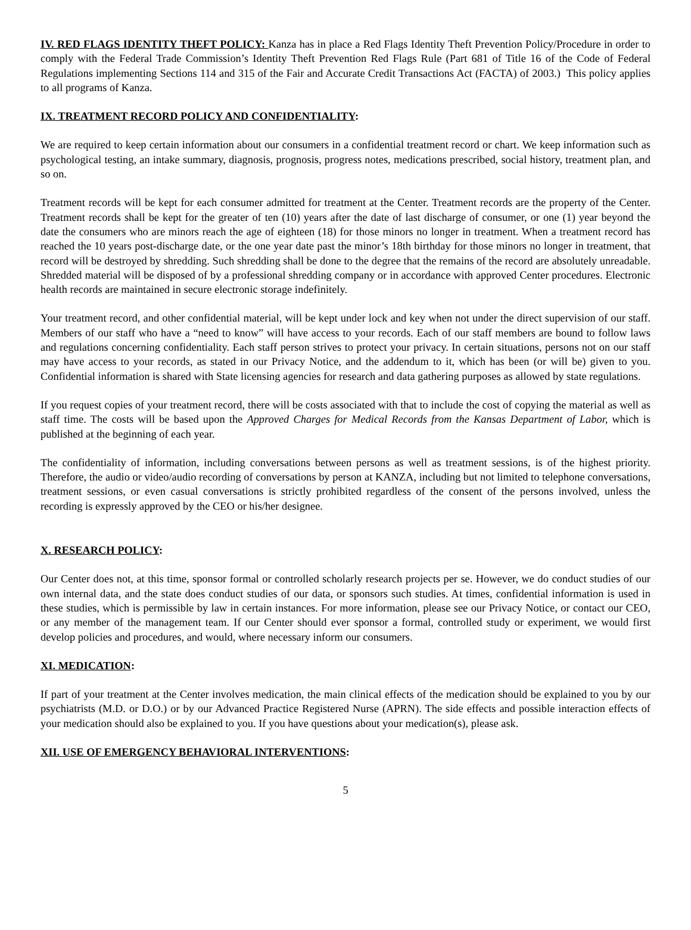IV. RED FLAGS IDENTITY THEFT POLICY: Kanza has in place a Red Flags Identity Theft Prevention Policy/Procedure in order to comply with the Federal Trade Commission’s Identity Theft Prevention Red Flags Rule (Part 681 of Title 16 of the Code of Federal Regulations implementing Sections 114 and 315 of the Fair and Accurate Credit Transactions Act (FACTA) of 2003.) This policy applies to all programs of Kanza.
IX. TREATMENT RECORD POLICY AND CONFIDENTIALITY:
We are required to keep certain information about our consumers in a confidential treatment record or chart. We keep information such as psychological testing, an intake summary, diagnosis, prognosis, progress notes, medications prescribed, social history, treatment plan, and so on.
Treatment records will be kept for each consumer admitted for treatment at the Center. Treatment records are the property of the Center. Treatment records shall be kept for the greater of ten (10) years after the date of last discharge of consumer, or one (1) year beyond the date the consumers who are minors reach the age of eighteen (18) for those minors no longer in treatment. When a treatment record has reached the 10 years post-discharge date, or the one year date past the minor’s 18th birthday for those minors no longer in treatment, that record will be destroyed by shredding. Such shredding shall be done to the degree that the remains of the record are absolutely unreadable. Shredded material will be disposed of by a professional shredding company or in accordance with approved Center procedures. Electronic health records are maintained in secure electronic storage indefinitely.
Your treatment record, and other confidential material, will be kept under lock and key when not under the direct supervision of our staff. Members of our staff who have a “need to know” will have access to your records. Each of our staff members are bound to follow laws and regulations concerning confidentiality. Each staff person strives to protect your privacy. In certain situations, persons not on our staff may have access to your records, as stated in our Privacy Notice, and the addendum to it, which has been (or will be) given to you. Confidential information is shared with State licensing agencies for research and data gathering purposes as allowed by state regulations.
If you request copies of your treatment record, there will be costs associated with that to include the cost of copying the material as well as staff time. The costs will be based upon the Approved Charges for Medical Records from the Kansas Department of Labor, which is published at the beginning of each year.
The confidentiality of information, including conversations between persons as well as treatment sessions, is of the highest priority. Therefore, the audio or video/audio recording of conversations by person at KANZA, including but not limited to telephone conversations, treatment sessions, or even casual conversations is strictly prohibited regardless of the consent of the persons involved, unless the recording is expressly approved by the CEO or his/her designee.
X. RESEARCH POLICY:
Our Center does not, at this time, sponsor formal or controlled scholarly research projects per se. However, we do conduct studies of our own internal data, and the state does conduct studies of our data, or sponsors such studies. At times, confidential information is used in these studies, which is permissible by law in certain instances. For more information, please see our Privacy Notice, or contact our CEO, or any member of the management team. If our Center should ever sponsor a formal, controlled study or experiment, we would first develop policies and procedures, and would, where necessary inform our consumers.
XI. MEDICATION:
If part of your treatment at the Center involves medication, the main clinical effects of the medication should be explained to you by our psychiatrists (M.D. or D.O.) or by our Advanced Practice Registered Nurse (APRN). The side effects and possible interaction effects of your medication should also be explained to you. If you have questions about your medication(s), please ask.
XII. USE OF EMERGENCY BEHAVIORAL INTERVENTIONS:
5